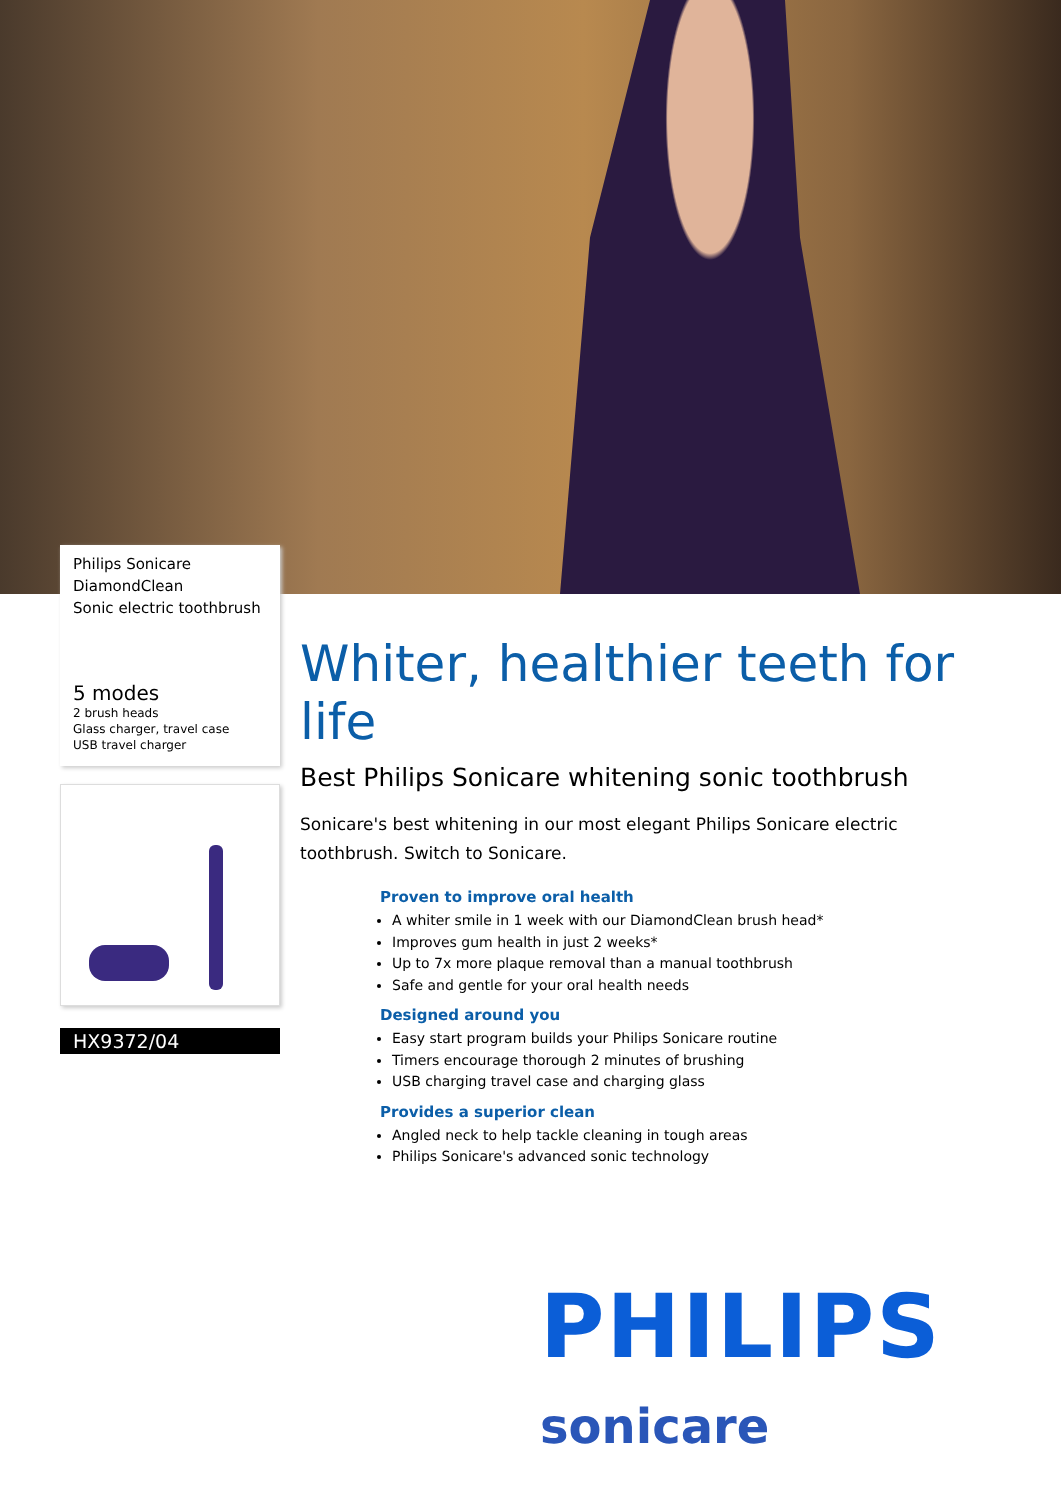Philips Sonicare
DiamondClean
Sonic electric toothbrush
5 modes
2 brush heads
Glass charger, travel case
USB travel charger
HX9372/04
Whiter, healthier teeth for life
Best Philips Sonicare whitening sonic toothbrush
Sonicare's best whitening in our most elegant Philips Sonicare electric toothbrush. Switch to Sonicare.
Proven to improve oral health
A whiter smile in 1 week with our DiamondClean brush head*
Improves gum health in just 2 weeks*
Up to 7x more plaque removal than a manual toothbrush
Safe and gentle for your oral health needs
Designed around you
Easy start program builds your Philips Sonicare routine
Timers encourage thorough 2 minutes of brushing
USB charging travel case and charging glass
Provides a superior clean
Angled neck to help tackle cleaning in tough areas
Philips Sonicare's advanced sonic technology
PHILIPS
sonicare